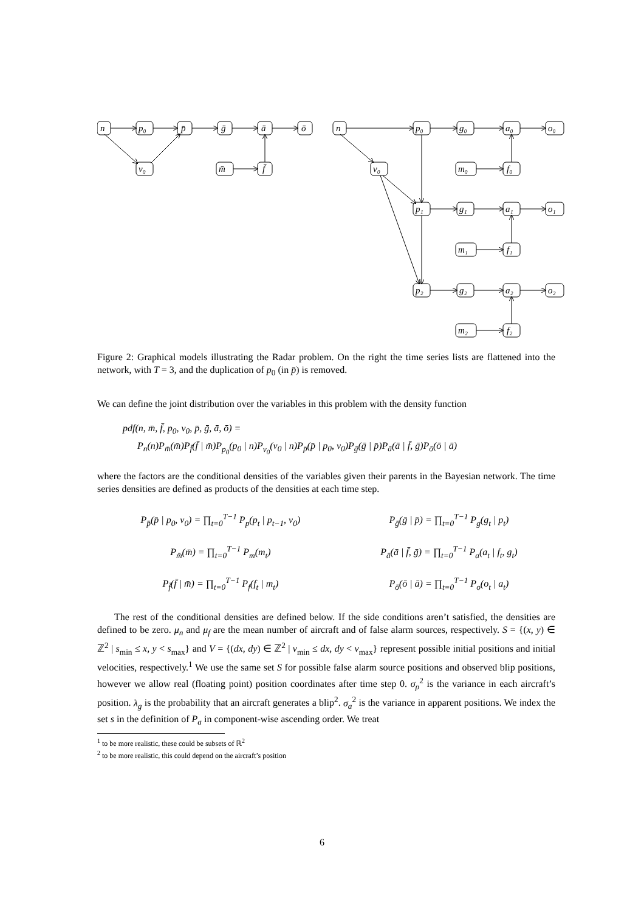n
p₀
p̄
ḡ
ā
ō
v₀
m̄
f̄
n
p₀
g₀
a₀
o₀
v₀
m₀
f₀
p₁
g₁
a₁
o₁
m₁
f₁
p₂
g₂
a₂
o₂
m₂
f₂
Figure 2: Graphical models illustrating the Radar problem. On the right the time series lists are flattened into the network, with T = 3, and the duplication of p<sub>0</sub> (in p̄) is removed.
We can define the joint distribution over the variables in this problem with the density function
pdf(n, m̄, f̄, p<sub>0</sub>, v<sub>0</sub>, p̄, ḡ, ā, ō) =
P<sub>n</sub>(n)P<sub>m̄</sub>(m̄)P<sub>f̄</sub>(f̄ | m̄)P<sub>p<sub>0</sub></sub>(p<sub>0</sub> | n)P<sub>v<sub>0</sub></sub>(v<sub>0</sub> | n)P<sub>p̄</sub>(p̄ | p<sub>0</sub>, v<sub>0</sub>)P<sub>ḡ</sub>(ḡ | p̄)P<sub>ā</sub>(ā | f̄, ḡ)P<sub>ō</sub>(ō | ā)
where the factors are the conditional densities of the variables given their parents in the Bayesian network. The time series densities are defined as products of the densities at each time step.
| P<sub>p̄</sub>(p̄ / p<sub>0</sub>, v<sub>0</sub>) = ∏<sub>t=0</sub><sup>T−1</sup> P<sub>p</sub>(p<sub>t</sub> / p<sub>t−1</sub>, v<sub>0</sub>) | P<sub>ḡ</sub>(ḡ / p̄) = ∏<sub>t=0</sub><sup>T−1</sup> P<sub>g</sub>(g<sub>t</sub> / p<sub>t</sub>) |
| P<sub>m̄</sub>(m̄) = ∏<sub>t=0</sub><sup>T−1</sup> P<sub>m</sub>(m<sub>t</sub>) | P<sub>ā</sub>(ā / f̄, ḡ) = ∏<sub>t=0</sub><sup>T−1</sup> P<sub>a</sub>(a<sub>t</sub> / f<sub>t</sub>, g<sub>t</sub>) |
| P<sub>f̄</sub>(f̄ / m̄) = ∏<sub>t=0</sub><sup>T−1</sup> P<sub>f</sub>(f<sub>t</sub> / m<sub>t</sub>) | P<sub>ō</sub>(ō / ā) = ∏<sub>t=0</sub><sup>T−1</sup> P<sub>o</sub>(o<sub>t</sub> / a<sub>t</sub>) |
The rest of the conditional densities are defined below. If the side conditions aren’t satisfied, the densities are defined to be zero. μ<sub>n</sub> and μ<sub>f</sub> are the mean number of aircraft and of false alarm sources, respectively. S = {(x, y) ∈ ℤ<sup>2</sup> | s<sub>min</sub> ≤ x, y < s<sub>max</sub>} and V = {(dx, dy) ∈ ℤ<sup>2</sup> | v<sub>min</sub> ≤ dx, dy < v<sub>max</sub>} represent possible initial positions and initial velocities, respectively.<sup>1</sup> We use the same set S for possible false alarm source positions and observed blip positions, however we allow real (floating point) position coordinates after time step 0. σ<sub>p</sub><sup>2</sup> is the variance in each aircraft’s position. λ<sub>g</sub> is the probability that an aircraft generates a blip<sup>2</sup>. σ<sub>a</sub><sup>2</sup> is the variance in apparent positions. We index the set s in the definition of P<sub>a</sub> in component-wise ascending order. We treat
<sup>1</sup> to be more realistic, these could be subsets of ℝ<sup>2</sup>
<sup>2</sup> to be more realistic, this could depend on the aircraft’s position
6